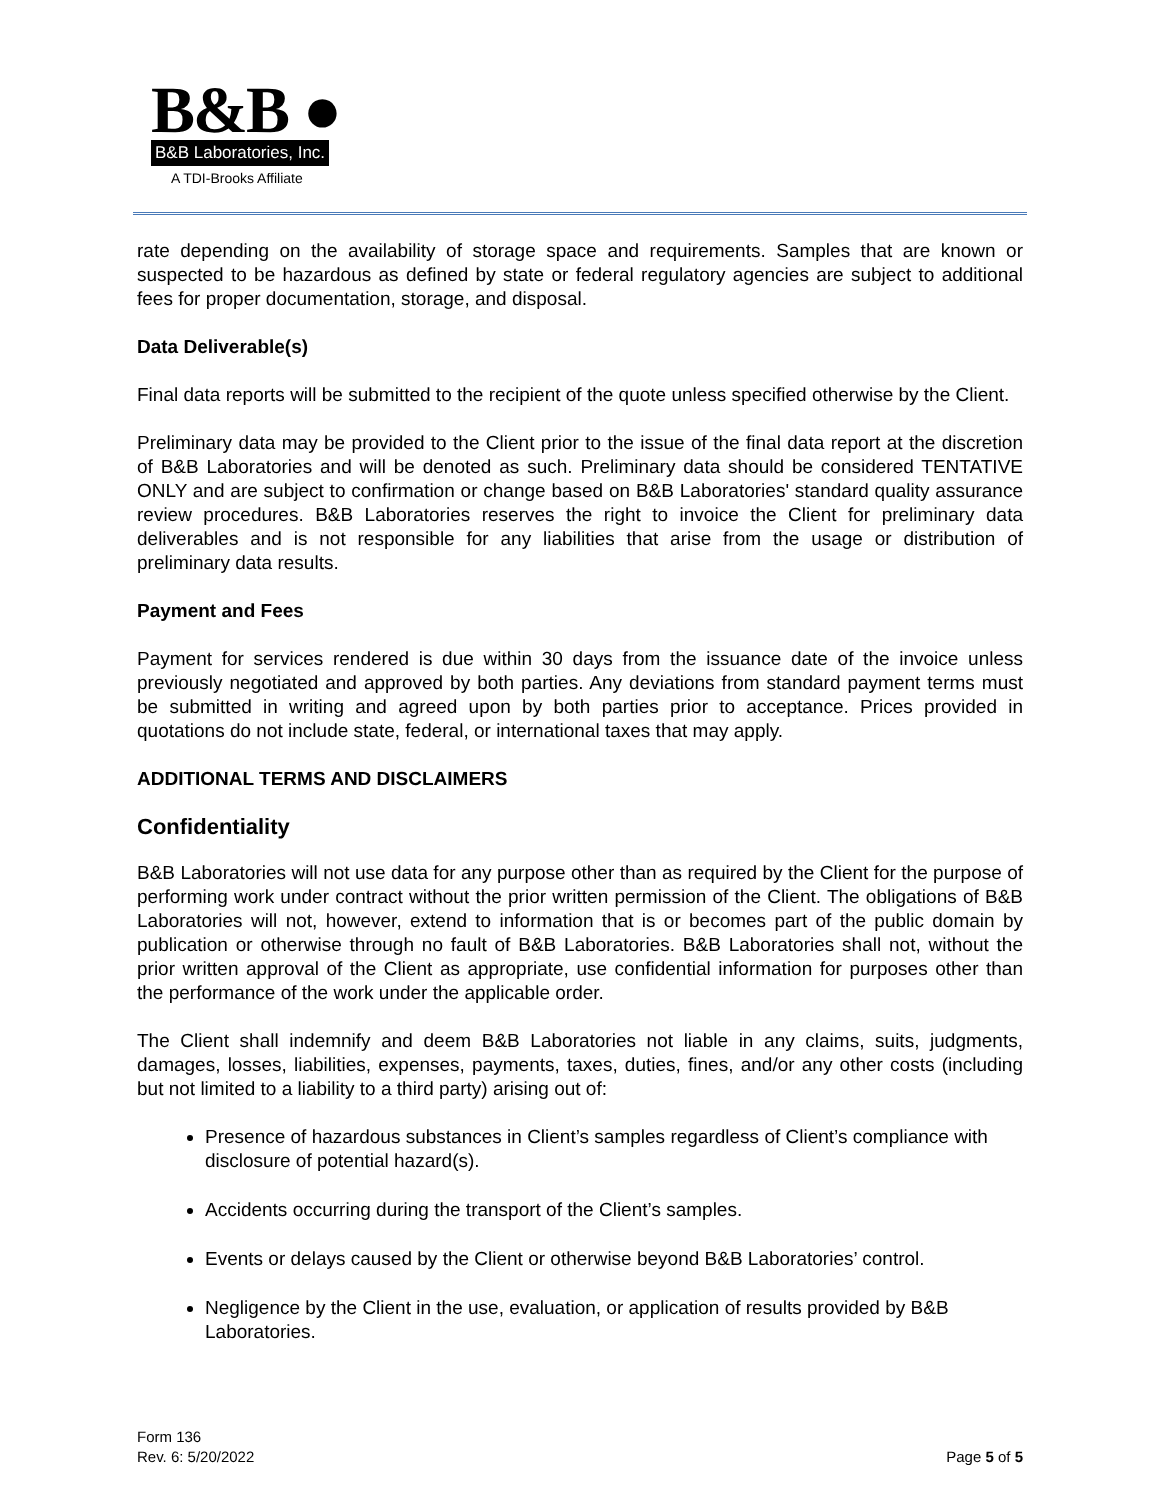B&B ●
B&B Laboratories, Inc.
A TDI-Brooks Affiliate
rate depending on the availability of storage space and requirements. Samples that are known or suspected to be hazardous as defined by state or federal regulatory agencies are subject to additional fees for proper documentation, storage, and disposal.
Data Deliverable(s)
Final data reports will be submitted to the recipient of the quote unless specified otherwise by the Client.
Preliminary data may be provided to the Client prior to the issue of the final data report at the discretion of B&B Laboratories and will be denoted as such. Preliminary data should be considered TENTATIVE ONLY and are subject to confirmation or change based on B&B Laboratories' standard quality assurance review procedures. B&B Laboratories reserves the right to invoice the Client for preliminary data deliverables and is not responsible for any liabilities that arise from the usage or distribution of preliminary data results.
Payment and Fees
Payment for services rendered is due within 30 days from the issuance date of the invoice unless previously negotiated and approved by both parties. Any deviations from standard payment terms must be submitted in writing and agreed upon by both parties prior to acceptance. Prices provided in quotations do not include state, federal, or international taxes that may apply.
ADDITIONAL TERMS AND DISCLAIMERS
Confidentiality
B&B Laboratories will not use data for any purpose other than as required by the Client for the purpose of performing work under contract without the prior written permission of the Client. The obligations of B&B Laboratories will not, however, extend to information that is or becomes part of the public domain by publication or otherwise through no fault of B&B Laboratories. B&B Laboratories shall not, without the prior written approval of the Client as appropriate, use confidential information for purposes other than the performance of the work under the applicable order.
The Client shall indemnify and deem B&B Laboratories not liable in any claims, suits, judgments, damages, losses, liabilities, expenses, payments, taxes, duties, fines, and/or any other costs (including but not limited to a liability to a third party) arising out of:
Presence of hazardous substances in Client’s samples regardless of Client’s compliance with disclosure of potential hazard(s).
Accidents occurring during the transport of the Client’s samples.
Events or delays caused by the Client or otherwise beyond B&B Laboratories’ control.
Negligence by the Client in the use, evaluation, or application of results provided by B&B Laboratories.
Form 136
Rev. 6: 5/20/2022
Page 5 of 5